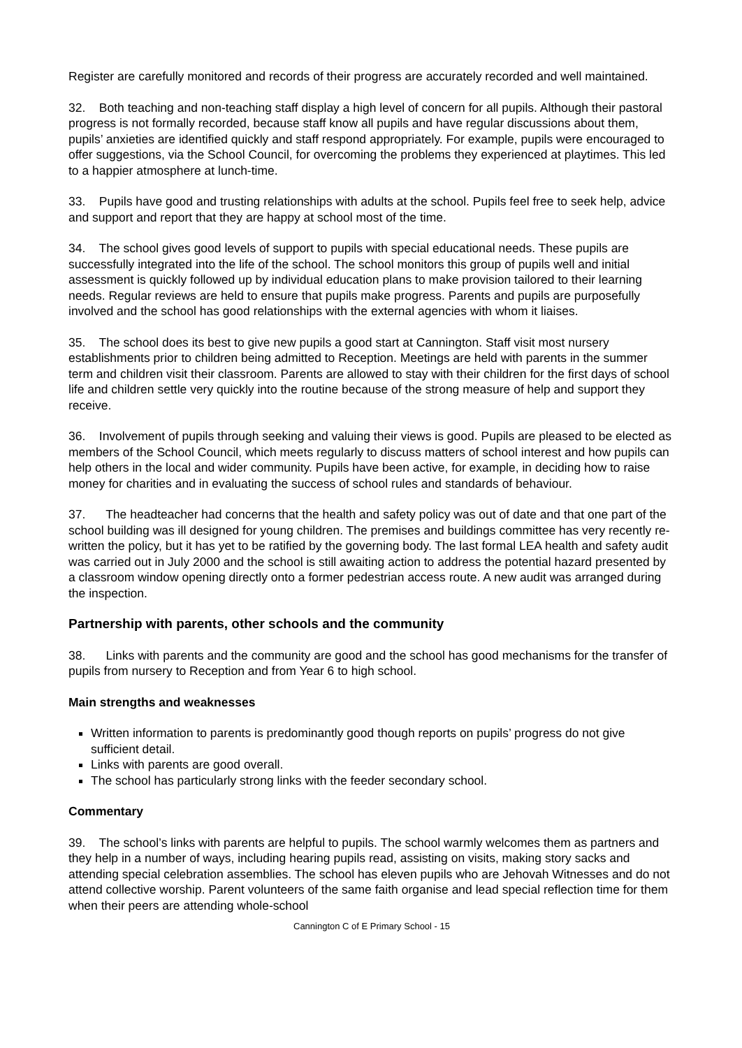Register are carefully monitored and records of their progress are accurately recorded and well maintained.
32. Both teaching and non-teaching staff display a high level of concern for all pupils. Although their pastoral progress is not formally recorded, because staff know all pupils and have regular discussions about them, pupils’ anxieties are identified quickly and staff respond appropriately. For example, pupils were encouraged to offer suggestions, via the School Council, for overcoming the problems they experienced at playtimes. This led to a happier atmosphere at lunch-time.
33. Pupils have good and trusting relationships with adults at the school. Pupils feel free to seek help, advice and support and report that they are happy at school most of the time.
34. The school gives good levels of support to pupils with special educational needs. These pupils are successfully integrated into the life of the school. The school monitors this group of pupils well and initial assessment is quickly followed up by individual education plans to make provision tailored to their learning needs. Regular reviews are held to ensure that pupils make progress. Parents and pupils are purposefully involved and the school has good relationships with the external agencies with whom it liaises.
35. The school does its best to give new pupils a good start at Cannington. Staff visit most nursery establishments prior to children being admitted to Reception. Meetings are held with parents in the summer term and children visit their classroom. Parents are allowed to stay with their children for the first days of school life and children settle very quickly into the routine because of the strong measure of help and support they receive.
36. Involvement of pupils through seeking and valuing their views is good. Pupils are pleased to be elected as members of the School Council, which meets regularly to discuss matters of school interest and how pupils can help others in the local and wider community. Pupils have been active, for example, in deciding how to raise money for charities and in evaluating the success of school rules and standards of behaviour.
37. The headteacher had concerns that the health and safety policy was out of date and that one part of the school building was ill designed for young children. The premises and buildings committee has very recently re-written the policy, but it has yet to be ratified by the governing body. The last formal LEA health and safety audit was carried out in July 2000 and the school is still awaiting action to address the potential hazard presented by a classroom window opening directly onto a former pedestrian access route. A new audit was arranged during the inspection.
Partnership with parents, other schools and the community
38. Links with parents and the community are good and the school has good mechanisms for the transfer of pupils from nursery to Reception and from Year 6 to high school.
Main strengths and weaknesses
Written information to parents is predominantly good though reports on pupils’ progress do not give sufficient detail.
Links with parents are good overall.
The school has particularly strong links with the feeder secondary school.
Commentary
39. The school’s links with parents are helpful to pupils. The school warmly welcomes them as partners and they help in a number of ways, including hearing pupils read, assisting on visits, making story sacks and attending special celebration assemblies. The school has eleven pupils who are Jehovah Witnesses and do not attend collective worship. Parent volunteers of the same faith organise and lead special reflection time for them when their peers are attending whole-school
Cannington C of E Primary School - 15